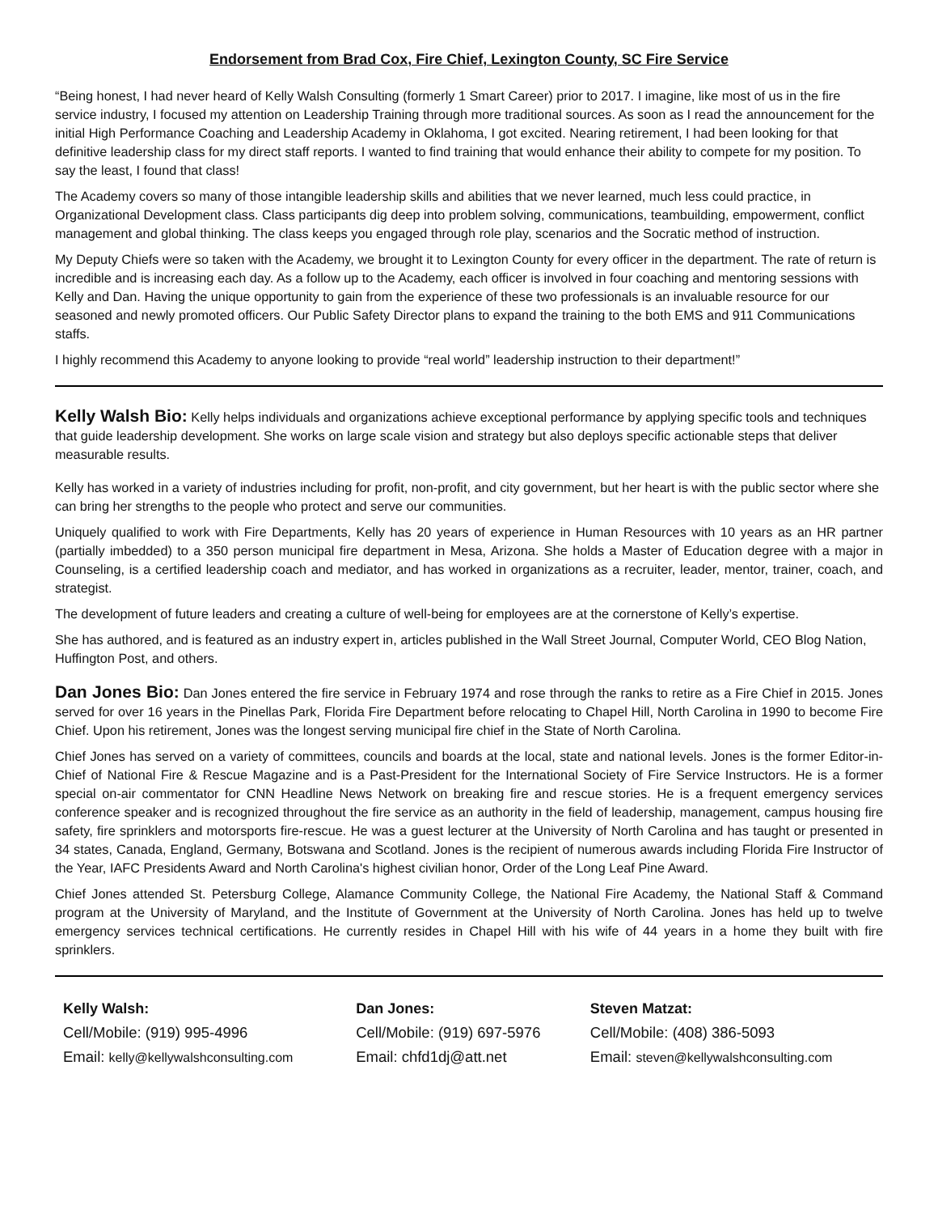Endorsement from Brad Cox, Fire Chief, Lexington County, SC Fire Service
“Being honest, I had never heard of Kelly Walsh Consulting (formerly 1 Smart Career) prior to 2017. I imagine, like most of us in the fire service industry, I focused my attention on Leadership Training through more traditional sources. As soon as I read the announcement for the initial High Performance Coaching and Leadership Academy in Oklahoma, I got excited. Nearing retirement, I had been looking for that definitive leadership class for my direct staff reports. I wanted to find training that would enhance their ability to compete for my position. To say the least, I found that class!
The Academy covers so many of those intangible leadership skills and abilities that we never learned, much less could practice, in Organizational Development class. Class participants dig deep into problem solving, communications, teambuilding, empowerment, conflict management and global thinking. The class keeps you engaged through role play, scenarios and the Socratic method of instruction.
My Deputy Chiefs were so taken with the Academy, we brought it to Lexington County for every officer in the department. The rate of return is incredible and is increasing each day. As a follow up to the Academy, each officer is involved in four coaching and mentoring sessions with Kelly and Dan. Having the unique opportunity to gain from the experience of these two professionals is an invaluable resource for our seasoned and newly promoted officers. Our Public Safety Director plans to expand the training to the both EMS and 911 Communications staffs.
I highly recommend this Academy to anyone looking to provide “real world” leadership instruction to their department!”
Kelly Walsh Bio: Kelly helps individuals and organizations achieve exceptional performance by applying specific tools and techniques that guide leadership development. She works on large scale vision and strategy but also deploys specific actionable steps that deliver measurable results.
Kelly has worked in a variety of industries including for profit, non-profit, and city government, but her heart is with the public sector where she can bring her strengths to the people who protect and serve our communities.
Uniquely qualified to work with Fire Departments, Kelly has 20 years of experience in Human Resources with 10 years as an HR partner (partially imbedded) to a 350 person municipal fire department in Mesa, Arizona. She holds a Master of Education degree with a major in Counseling, is a certified leadership coach and mediator, and has worked in organizations as a recruiter, leader, mentor, trainer, coach, and strategist.
The development of future leaders and creating a culture of well-being for employees are at the cornerstone of Kelly’s expertise.
She has authored, and is featured as an industry expert in, articles published in the Wall Street Journal, Computer World, CEO Blog Nation, Huffington Post, and others.
Dan Jones Bio: Dan Jones entered the fire service in February 1974 and rose through the ranks to retire as a Fire Chief in 2015. Jones served for over 16 years in the Pinellas Park, Florida Fire Department before relocating to Chapel Hill, North Carolina in 1990 to become Fire Chief. Upon his retirement, Jones was the longest serving municipal fire chief in the State of North Carolina.
Chief Jones has served on a variety of committees, councils and boards at the local, state and national levels. Jones is the former Editor-in-Chief of National Fire & Rescue Magazine and is a Past-President for the International Society of Fire Service Instructors. He is a former special on-air commentator for CNN Headline News Network on breaking fire and rescue stories. He is a frequent emergency services conference speaker and is recognized throughout the fire service as an authority in the field of leadership, management, campus housing fire safety, fire sprinklers and motorsports fire-rescue. He was a guest lecturer at the University of North Carolina and has taught or presented in 34 states, Canada, England, Germany, Botswana and Scotland. Jones is the recipient of numerous awards including Florida Fire Instructor of the Year, IAFC Presidents Award and North Carolina's highest civilian honor, Order of the Long Leaf Pine Award.
Chief Jones attended St. Petersburg College, Alamance Community College, the National Fire Academy, the National Staff & Command program at the University of Maryland, and the Institute of Government at the University of North Carolina. Jones has held up to twelve emergency services technical certifications. He currently resides in Chapel Hill with his wife of 44 years in a home they built with fire sprinklers.
Kelly Walsh:
Cell/Mobile: (919) 995-4996
Email: kelly@kellywalshconsulting.com
Dan Jones:
Cell/Mobile: (919) 697-5976
Email: chfd1dj@att.net
Steven Matzat:
Cell/Mobile: (408) 386-5093
Email: steven@kellywalshconsulting.com